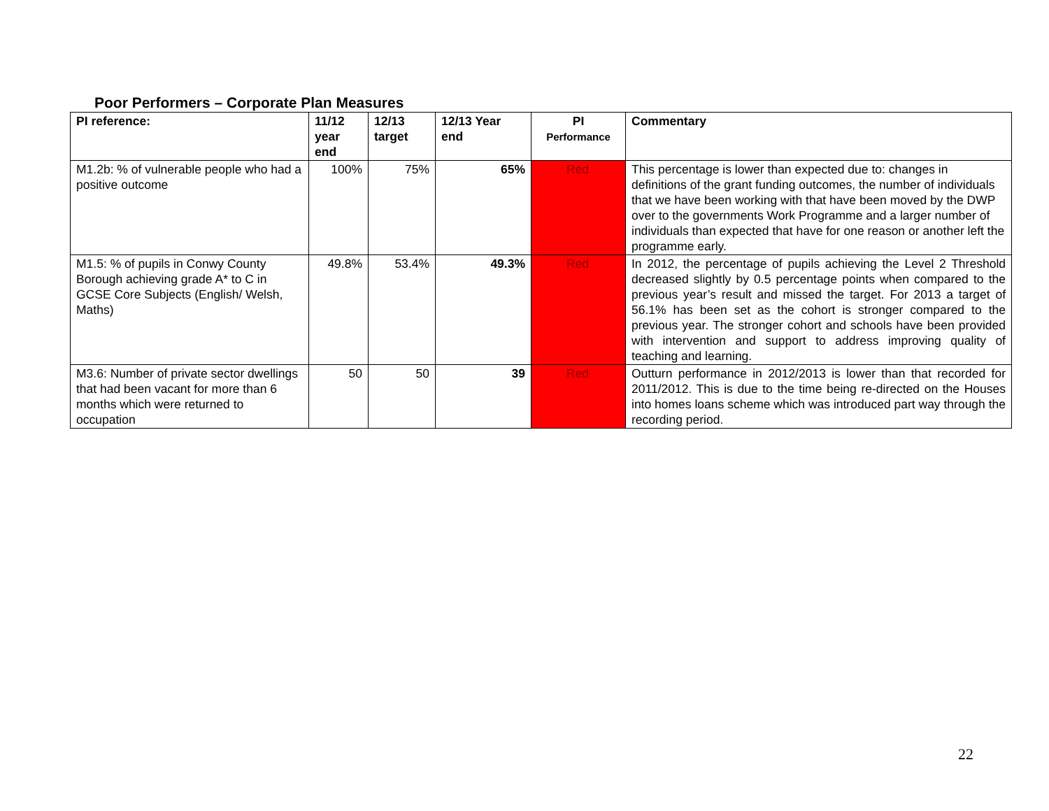Poor Performers – Corporate Plan Measures
| PI reference: | 11/12 year end | 12/13 target | 12/13 Year end | PI Performance | Commentary |
| --- | --- | --- | --- | --- | --- |
| M1.2b: % of vulnerable people who had a positive outcome | 100% | 75% | 65% | Red | This percentage is lower than expected due to: changes in definitions of the grant funding outcomes, the number of individuals that we have been working with that have been moved by the DWP over to the governments Work Programme and a larger number of individuals than expected that have for one reason or another left the programme early. |
| M1.5: % of pupils in Conwy County Borough achieving grade A* to C in GCSE Core Subjects (English/ Welsh, Maths) | 49.8% | 53.4% | 49.3% | Red | In 2012, the percentage of pupils achieving the Level 2 Threshold decreased slightly by 0.5 percentage points when compared to the previous year’s result and missed the target. For 2013 a target of 56.1% has been set as the cohort is stronger compared to the previous year. The stronger cohort and schools have been provided with intervention and support to address improving quality of teaching and learning. |
| M3.6: Number of private sector dwellings that had been vacant for more than 6 months which were returned to occupation | 50 | 50 | 39 | Red | Outturn performance in 2012/2013 is lower than that recorded for 2011/2012. This is due to the time being re-directed on the Houses into homes loans scheme which was introduced part way through the recording period. |
22